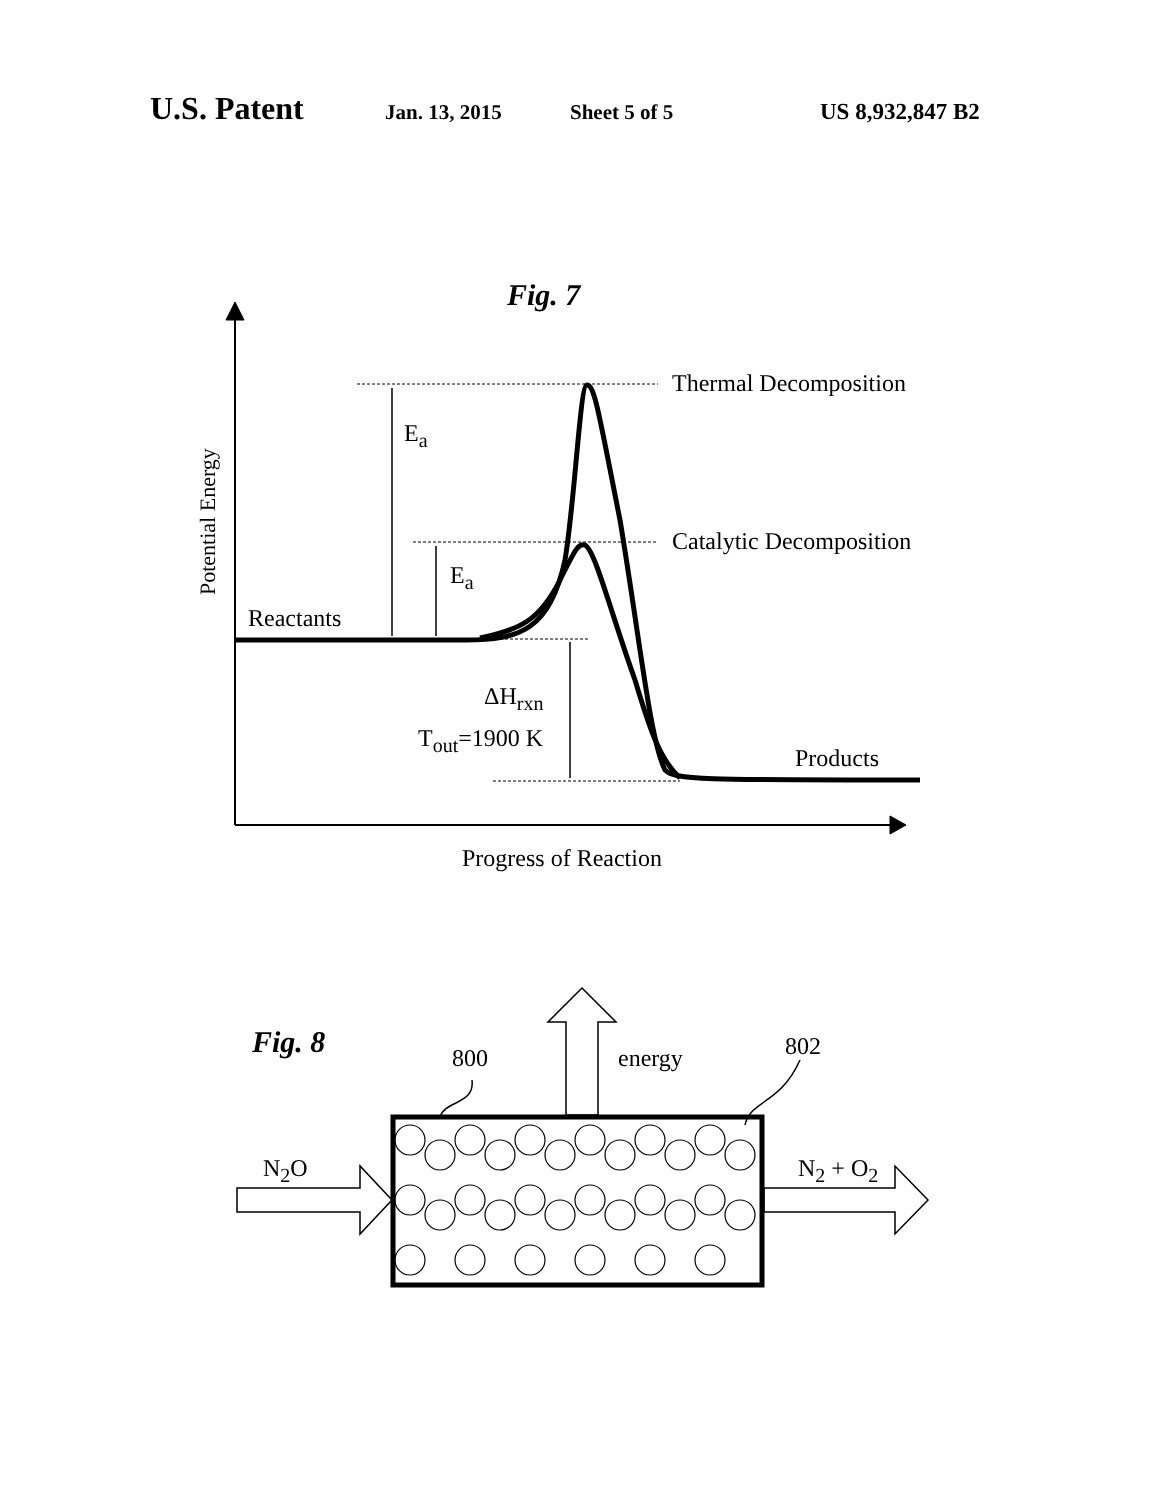U.S. Patent Jan. 13, 2015 Sheet 5 of 5 US 8,932,847 B2
Fig. 7
Potential Energy
Thermal Decomposition
E<sub>a</sub>
Catalytic Decomposition
E<sub>a</sub>
Reactants
ΔH<sub>rxn</sub>
T<sub>out</sub>=1900 K
Products
Progress of Reaction
Fig. 8 800 energy 802
N<sub>2</sub>O N<sub>2</sub> + O<sub>2</sub>